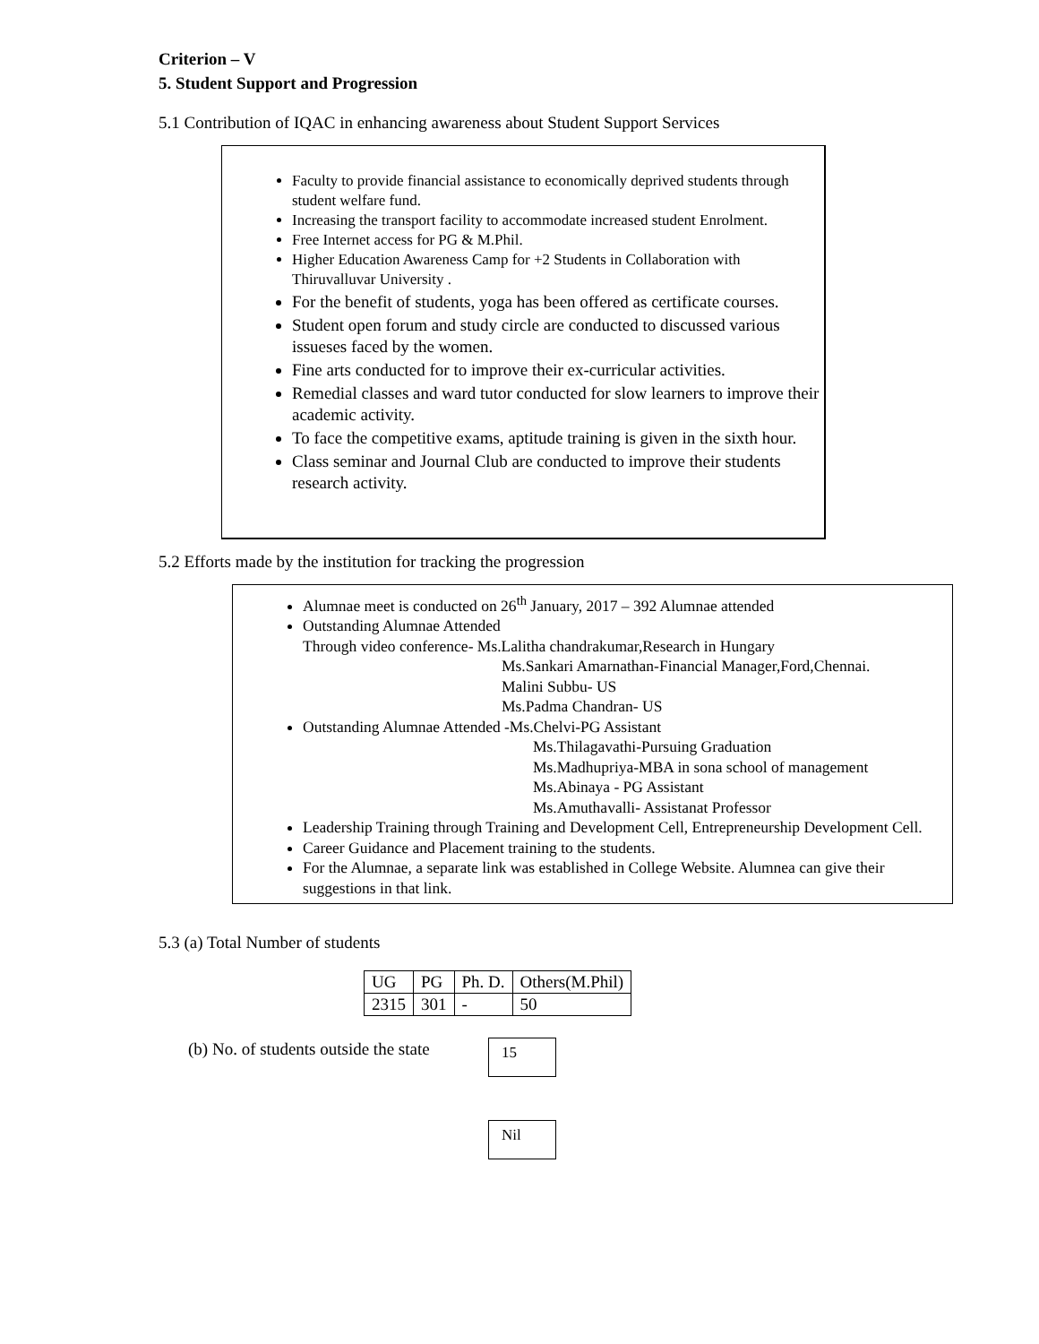Criterion – V
5. Student Support and Progression
5.1 Contribution of IQAC in enhancing awareness about Student Support Services
Faculty to provide financial assistance to economically deprived students through student welfare fund.
Increasing the transport facility to accommodate increased student Enrolment.
Free Internet access for PG & M.Phil.
Higher Education Awareness Camp for +2 Students in Collaboration with Thiruvalluvar University .
For the benefit of students, yoga has been offered as certificate courses.
Student open forum and study circle are conducted to discussed various issueses faced by the women.
Fine arts conducted for to improve their ex-curricular activities.
Remedial classes and ward tutor conducted for slow learners to improve their academic activity.
To face the competitive exams, aptitude training is given in the sixth hour.
Class seminar and Journal Club are conducted to improve their students research activity.
5.2 Efforts made by the institution for tracking the progression
Alumnae meet is conducted on 26<sup>th</sup> January, 2017 – 392 Alumnae attended
Outstanding Alumnae Attended
Through video conference- Ms.Lalitha chandrakumar,Research in Hungary
Ms.Sankari Amarnathan-Financial Manager,Ford,Chennai.
Malini Subbu- US
Ms.Padma Chandran- US
Outstanding Alumnae Attended -Ms.Chelvi-PG Assistant
Ms.Thilagavathi-Pursuing Graduation
Ms.Madhupriya-MBA in sona school of management
Ms.Abinaya - PG Assistant
Ms.Amuthavalli- Assistanat Professor
Leadership Training through Training and Development Cell, Entrepreneurship Development Cell.
Career Guidance and Placement training to the students.
For the Alumnae, a separate link was established in College Website. Alumnea can give their suggestions in that link.
5.3 (a) Total Number of students
| UG | PG | Ph. D. | Others(M.Phil) |
| 2315 | 301 | - | 50 |
(b) No. of students outside the state
15
Nil